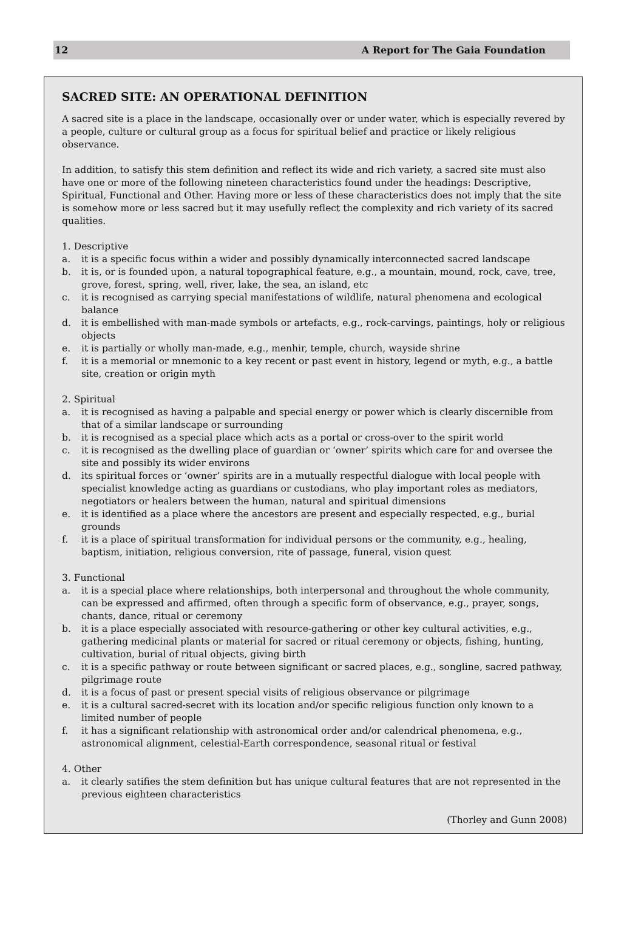12 A Report for The Gaia Foundation
SACRED SITE: AN OPERATIONAL DEFINITION
A sacred site is a place in the landscape, occasionally over or under water, which is especially revered by a people, culture or cultural group as a focus for spiritual belief and practice or likely religious observance.
In addition, to satisfy this stem definition and reflect its wide and rich variety, a sacred site must also have one or more of the following nineteen characteristics found under the headings: Descriptive, Spiritual, Functional and Other. Having more or less of these characteristics does not imply that the site is somehow more or less sacred but it may usefully reflect the complexity and rich variety of its sacred qualities.
1. Descriptive
a. it is a specific focus within a wider and possibly dynamically interconnected sacred landscape
b. it is, or is founded upon, a natural topographical feature, e.g., a mountain, mound, rock, cave, tree, grove, forest, spring, well, river, lake, the sea, an island, etc
c. it is recognised as carrying special manifestations of wildlife, natural phenomena and ecological balance
d. it is embellished with man-made symbols or artefacts, e.g., rock-carvings, paintings, holy or religious objects
e. it is partially or wholly man-made, e.g., menhir, temple, church, wayside shrine
f. it is a memorial or mnemonic to a key recent or past event in history, legend or myth, e.g., a battle site, creation or origin myth
2. Spiritual
a. it is recognised as having a palpable and special energy or power which is clearly discernible from that of a similar landscape or surrounding
b. it is recognised as a special place which acts as a portal or cross-over to the spirit world
c. it is recognised as the dwelling place of guardian or ‘owner’ spirits which care for and oversee the site and possibly its wider environs
d. its spiritual forces or ‘owner’ spirits are in a mutually respectful dialogue with local people with specialist knowledge acting as guardians or custodians, who play important roles as mediators, negotiators or healers between the human, natural and spiritual dimensions
e. it is identified as a place where the ancestors are present and especially respected, e.g., burial grounds
f. it is a place of spiritual transformation for individual persons or the community, e.g., healing, baptism, initiation, religious conversion, rite of passage, funeral, vision quest
3. Functional
a. it is a special place where relationships, both interpersonal and throughout the whole community, can be expressed and affirmed, often through a specific form of observance, e.g., prayer, songs, chants, dance, ritual or ceremony
b. it is a place especially associated with resource-gathering or other key cultural activities, e.g., gathering medicinal plants or material for sacred or ritual ceremony or objects, fishing, hunting, cultivation, burial of ritual objects, giving birth
c. it is a specific pathway or route between significant or sacred places, e.g., songline, sacred pathway, pilgrimage route
d. it is a focus of past or present special visits of religious observance or pilgrimage
e. it is a cultural sacred-secret with its location and/or specific religious function only known to a limited number of people
f. it has a significant relationship with astronomical order and/or calendrical phenomena, e.g., astronomical alignment, celestial-Earth correspondence, seasonal ritual or festival
4. Other
a. it clearly satifies the stem definition but has unique cultural features that are not represented in the previous eighteen characteristics
(Thorley and Gunn 2008)